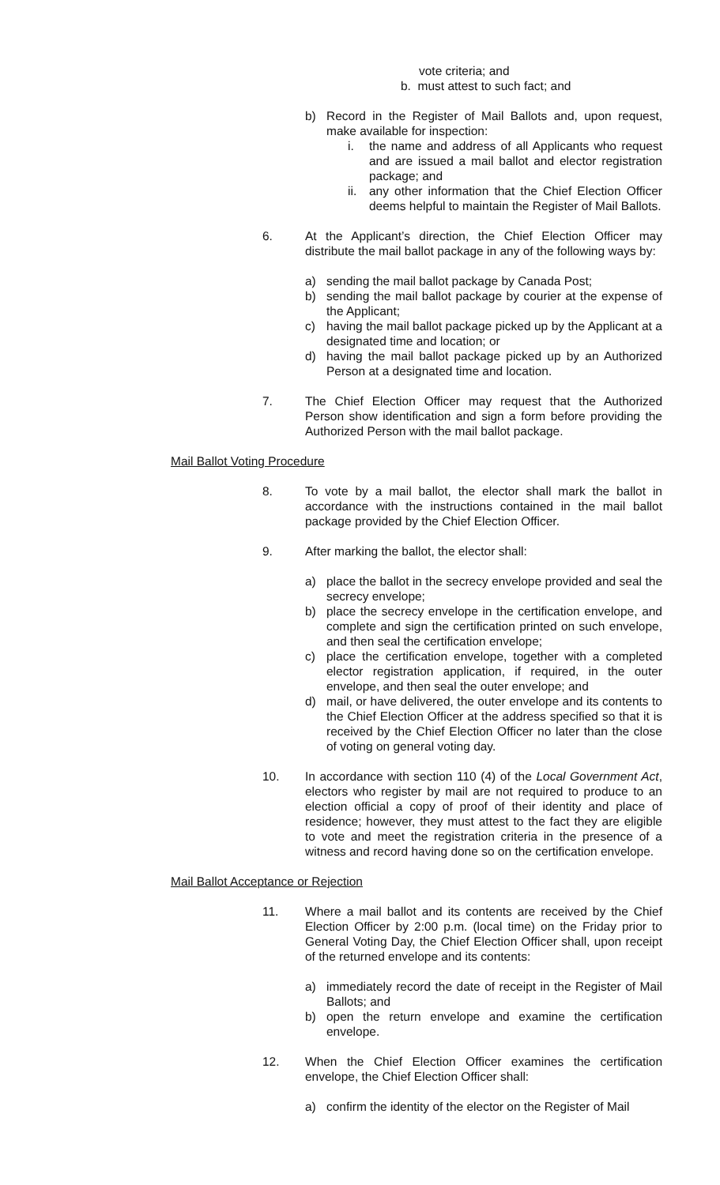vote criteria; and
b. must attest to such fact; and
b) Record in the Register of Mail Ballots and, upon request, make available for inspection:
i. the name and address of all Applicants who request and are issued a mail ballot and elector registration package; and
ii.
any other information that the Chief Election Officer deems helpful to maintain the Register of Mail Ballots.
6. At the Applicant’s direction, the Chief Election Officer may distribute the mail ballot package in any of the following ways by:
a) sending the mail ballot package by Canada Post;
b) sending the mail ballot package by courier at the expense of the Applicant;
c) having the mail ballot package picked up by the Applicant at a designated time and location; or
d) having the mail ballot package picked up by an Authorized Person at a designated time and location.
7. The Chief Election Officer may request that the Authorized Person show identification and sign a form before providing the Authorized Person with the mail ballot package.
Mail Ballot Voting Procedure
8. To vote by a mail ballot, the elector shall mark the ballot in accordance with the instructions contained in the mail ballot package provided by the Chief Election Officer.
9. After marking the ballot, the elector shall:
a) place the ballot in the secrecy envelope provided and seal the secrecy envelope;
b) place the secrecy envelope in the certification envelope, and complete and sign the certification printed on such envelope, and then seal the certification envelope;
c) place the certification envelope, together with a completed elector registration application, if required, in the outer envelope, and then seal the outer envelope; and
d) mail, or have delivered, the outer envelope and its contents to the Chief Election Officer at the address specified so that it is received by the Chief Election Officer no later than the close of voting on general voting day.
10. In accordance with section 110 (4) of the Local Government Act, electors who register by mail are not required to produce to an election official a copy of proof of their identity and place of residence; however, they must attest to the fact they are eligible to vote and meet the registration criteria in the presence of a witness and record having done so on the certification envelope.
Mail Ballot Acceptance or Rejection
11. Where a mail ballot and its contents are received by the Chief Election Officer by 2:00 p.m. (local time) on the Friday prior to General Voting Day, the Chief Election Officer shall, upon receipt of the returned envelope and its contents:
a) immediately record the date of receipt in the Register of Mail Ballots; and
b) open the return envelope and examine the certification envelope.
12. When the Chief Election Officer examines the certification envelope, the Chief Election Officer shall:
a) confirm the identity of the elector on the Register of Mail